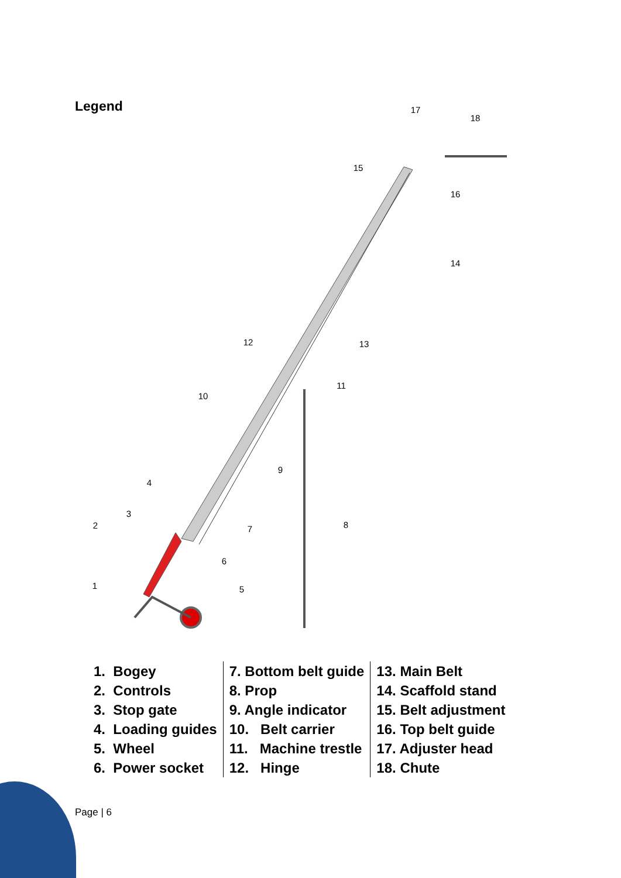Legend
1
2
3
4
5
6
7
8
9
10
11
12
13
14
15
16
17
18
| 1. Bogey | 7. Bottom belt guide | 13. Main Belt |
| 2. Controls | 8. Prop | 14. Scaffold stand |
| 3. Stop gate | 9. Angle indicator | 15. Belt adjustment |
| 4. Loading guides | 10. Belt carrier | 16. Top belt guide |
| 5. Wheel | 11. Machine trestle | 17. Adjuster head |
| 6. Power socket | 12. Hinge | 18. Chute |
Page | 6